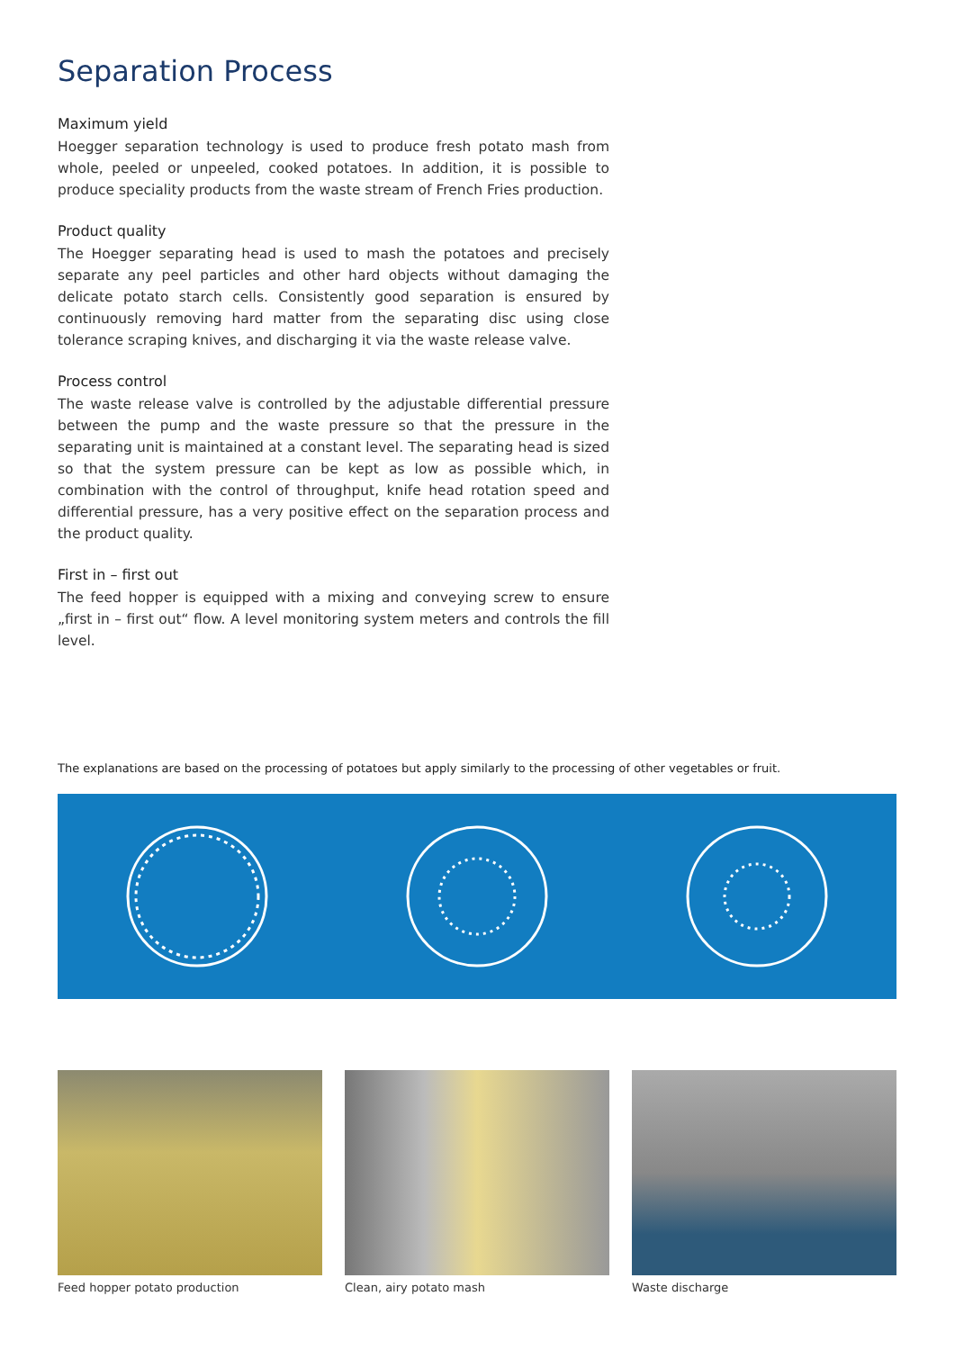Separation Process
Maximum yield
Hoegger separation technology is used to produce fresh potato mash from whole, peeled or unpeeled, cooked potatoes. In addition, it is possible to produce speciality products from the waste stream of French Fries production.
Product quality
The Hoegger separating head is used to mash the potatoes and precisely separate any peel particles and other hard objects without damaging the delicate potato starch cells. Consistently good separation is ensured by continuously removing hard matter from the separating disc using close tolerance scraping knives, and discharging it via the waste release valve.
Process control
The waste release valve is controlled by the adjustable differential pressure between the pump and the waste pressure so that the pressure in the separating unit is maintained at a constant level. The separating head is sized so that the system pressure can be kept as low as possible which, in combination with the control of throughput, knife head rotation speed and differential pressure, has a very positive effect on the separation process and the product quality.
First in – first out
The feed hopper is equipped with a mixing and conveying screw to ensure „first in – first out“ flow. A level monitoring system meters and controls the fill level.
The explanations are based on the processing of potatoes but apply similarly to the processing of other vegetables or fruit.
Feed hopper potato production Clean, airy potato mash Waste discharge